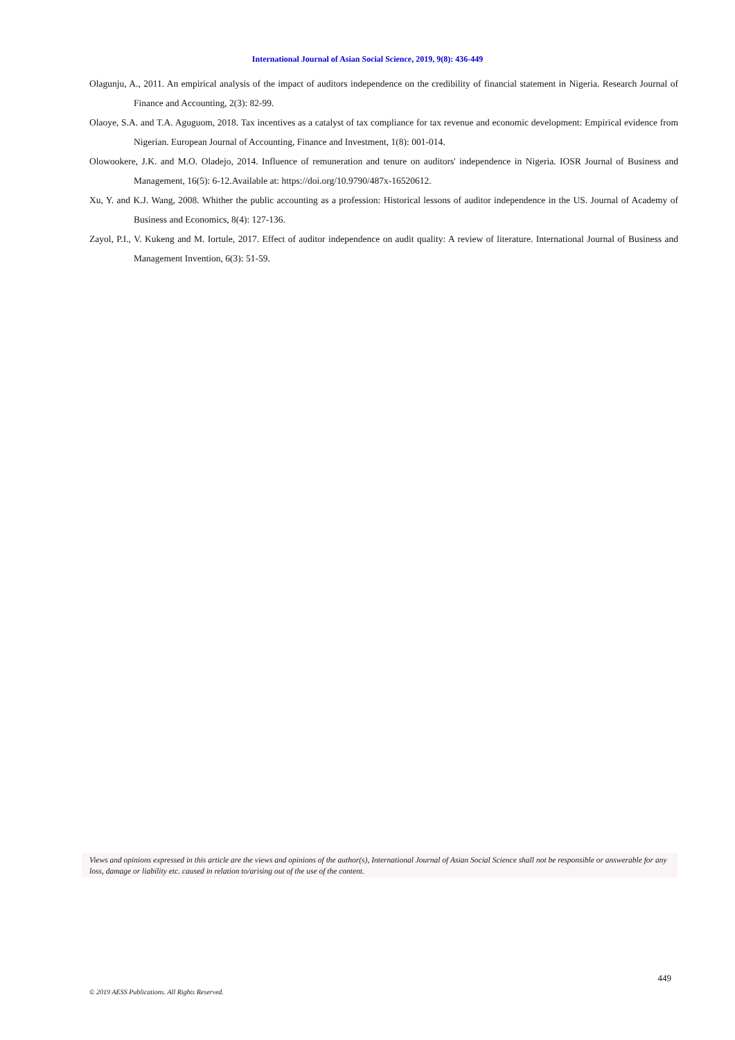International Journal of Asian Social Science, 2019, 9(8): 436-449
Olagunju, A., 2011. An empirical analysis of the impact of auditors independence on the credibility of financial statement in Nigeria. Research Journal of Finance and Accounting, 2(3): 82-99.
Olaoye, S.A. and T.A. Aguguom, 2018. Tax incentives as a catalyst of tax compliance for tax revenue and economic development: Empirical evidence from Nigerian. European Journal of Accounting, Finance and Investment, 1(8): 001-014.
Olowookere, J.K. and M.O. Oladejo, 2014. Influence of remuneration and tenure on auditors' independence in Nigeria. IOSR Journal of Business and Management, 16(5): 6-12.Available at: https://doi.org/10.9790/487x-16520612.
Xu, Y. and K.J. Wang, 2008. Whither the public accounting as a profession: Historical lessons of auditor independence in the US. Journal of Academy of Business and Economics, 8(4): 127-136.
Zayol, P.I., V. Kukeng and M. Iortule, 2017. Effect of auditor independence on audit quality: A review of literature. International Journal of Business and Management Invention, 6(3): 51-59.
Views and opinions expressed in this article are the views and opinions of the author(s), International Journal of Asian Social Science shall not be responsible or answerable for any loss, damage or liability etc. caused in relation to/arising out of the use of the content.
449
© 2019 AESS Publications. All Rights Reserved.